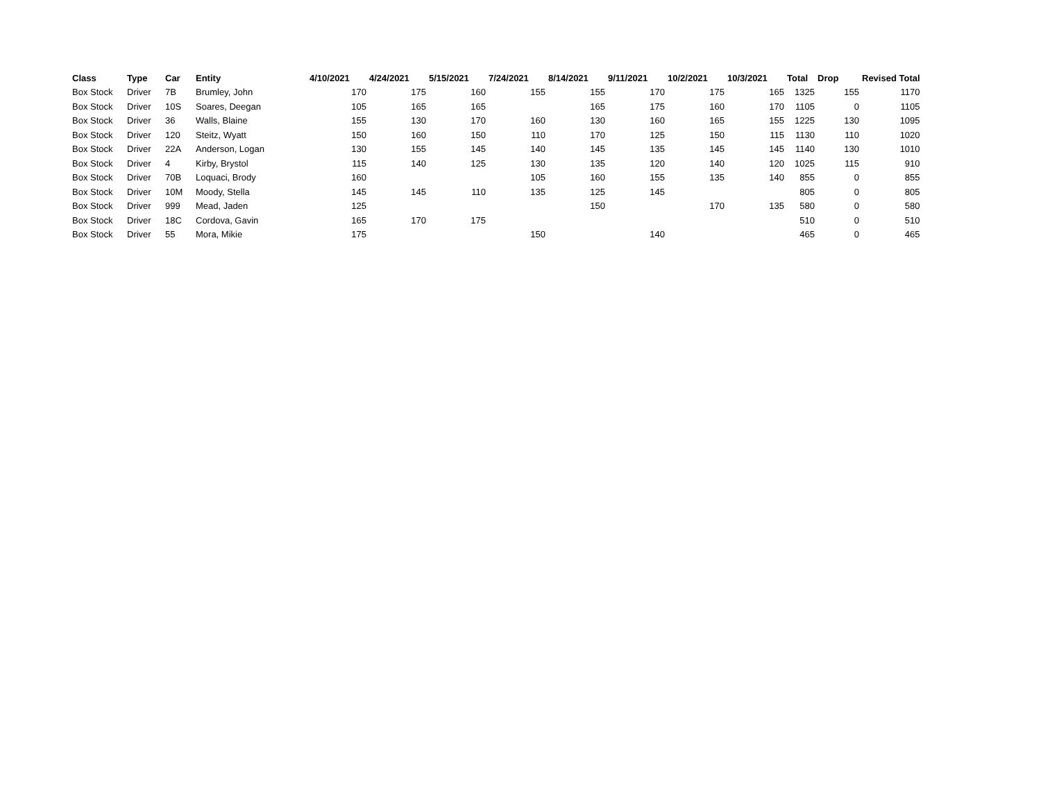| Class | Type | Car | Entity | 4/10/2021 | 4/24/2021 | 5/15/2021 | 7/24/2021 | 8/14/2021 | 9/11/2021 | 10/2/2021 | 10/3/2021 | Total | Drop | Revised Total |
| --- | --- | --- | --- | --- | --- | --- | --- | --- | --- | --- | --- | --- | --- | --- |
| Box Stock | Driver | 7B | Brumley, John | 170 | 175 | 160 | 155 | 155 | 170 | 175 | 165 | 1325 | 155 | 1170 |
| Box Stock | Driver | 10S | Soares, Deegan | 105 | 165 | 165 | | 165 | 175 | 160 | 170 | 1105 | 0 | 1105 |
| Box Stock | Driver | 36 | Walls, Blaine | 155 | 130 | 170 | 160 | 130 | 160 | 165 | 155 | 1225 | 130 | 1095 |
| Box Stock | Driver | 120 | Steitz, Wyatt | 150 | 160 | 150 | 110 | 170 | 125 | 150 | 115 | 1130 | 110 | 1020 |
| Box Stock | Driver | 22A | Anderson, Logan | 130 | 155 | 145 | 140 | 145 | 135 | 145 | 145 | 1140 | 130 | 1010 |
| Box Stock | Driver | 4 | Kirby, Brystol | 115 | 140 | 125 | 130 | 135 | 120 | 140 | 120 | 1025 | 115 | 910 |
| Box Stock | Driver | 70B | Loquaci, Brody | 160 | | | 105 | 160 | 155 | 135 | 140 | 855 | 0 | 855 |
| Box Stock | Driver | 10M | Moody, Stella | 145 | 145 | 110 | 135 | 125 | 145 | | | 805 | 0 | 805 |
| Box Stock | Driver | 999 | Mead, Jaden | 125 | | | | 150 | | 170 | 135 | 580 | 0 | 580 |
| Box Stock | Driver | 18C | Cordova, Gavin | 165 | 170 | 175 | | | | | | 510 | 0 | 510 |
| Box Stock | Driver | 55 | Mora, Mikie | 175 | | | 150 | | 140 | | | 465 | 0 | 465 |